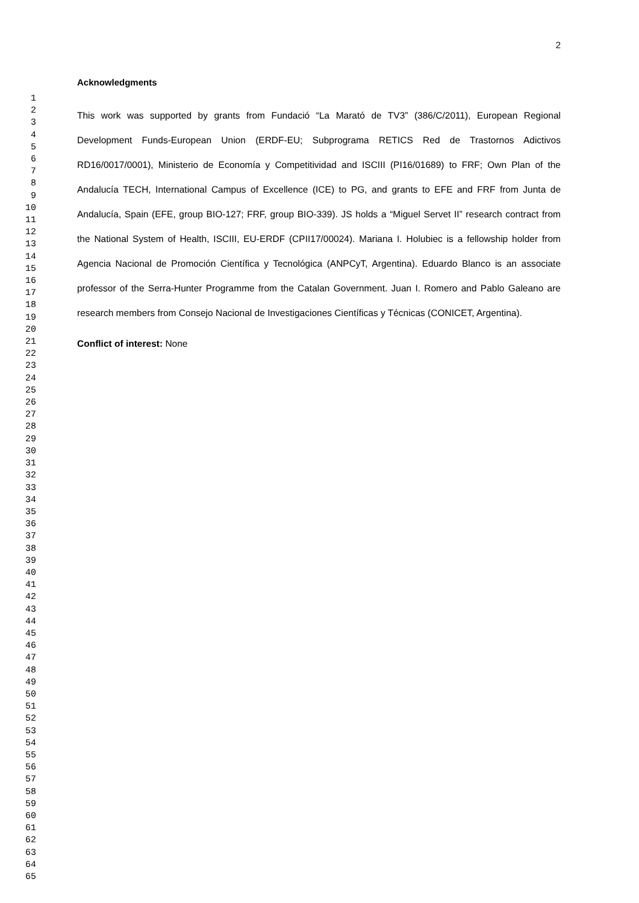1
2
3
4
5
6
7
8
9
10
11
12
13
14
15
16
17
18
19
20
21
22
23
24
25
26
27
28
29
30
31
32
33
34
35
36
37
38
39
40
41
42
43
44
45
46
47
48
49
50
51
52
53
54
55
56
57
58
59
60
61
62
63
64
65
2
Acknowledgments
This work was supported by grants from Fundació “La Marató de TV3” (386/C/2011), European Regional Development Funds-European Union (ERDF-EU; Subprograma RETICS Red de Trastornos Adictivos RD16/0017/0001), Ministerio de Economía y Competitividad and ISCIII (PI16/01689) to FRF; Own Plan of the Andalucía TECH, International Campus of Excellence (ICE) to PG, and grants to EFE and FRF from Junta de Andalucía, Spain (EFE, group BIO-127; FRF, group BIO-339). JS holds a “Miguel Servet II” research contract from the National System of Health, ISCIII, EU-ERDF (CPII17/00024). Mariana I. Holubiec is a fellowship holder from Agencia Nacional de Promoción Científica y Tecnológica (ANPCyT, Argentina). Eduardo Blanco is an associate professor of the Serra-Hunter Programme from the Catalan Government. Juan I. Romero and Pablo Galeano are research members from Consejo Nacional de Investigaciones Científicas y Técnicas (CONICET, Argentina).
Conflict of interest: None